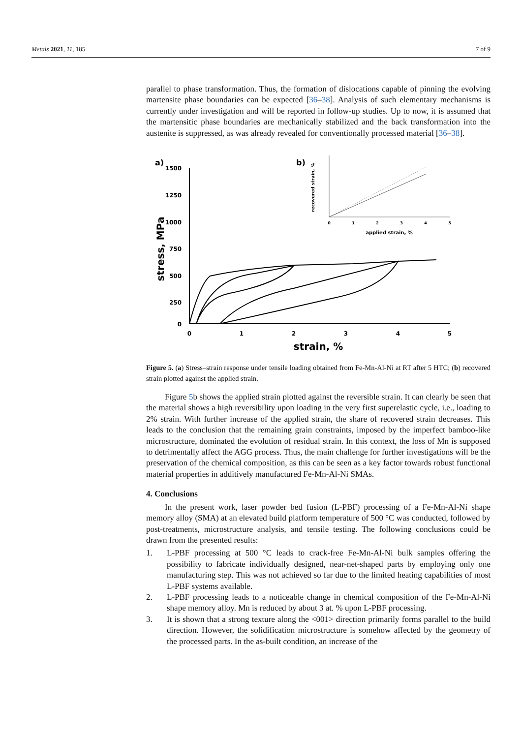Metals 2021, 11, 185 7 of 9
parallel to phase transformation. Thus, the formation of dislocations capable of pinning the evolving martensite phase boundaries can be expected [36–38]. Analysis of such elementary mechanisms is currently under investigation and will be reported in follow-up studies. Up to now, it is assumed that the martensitic phase boundaries are mechanically stabilized and the back transformation into the austenite is suppressed, as was already revealed for conventionally processed material [36–38].
a)
1500
1250
1000
750
500
250
0
0
1
2
3
4
5
strain, %
stress, MPa
b)
0
1
2
3
4
5
applied strain, %
recovered strain, %
Figure 5. (a) Stress–strain response under tensile loading obtained from Fe-Mn-Al-Ni at RT after 5 HTC; (b) recovered strain plotted against the applied strain.
Figure 5b shows the applied strain plotted against the reversible strain. It can clearly be seen that the material shows a high reversibility upon loading in the very first superelastic cycle, i.e., loading to 2% strain. With further increase of the applied strain, the share of recovered strain decreases. This leads to the conclusion that the remaining grain constraints, imposed by the imperfect bamboo-like microstructure, dominated the evolution of residual strain. In this context, the loss of Mn is supposed to detrimentally affect the AGG process. Thus, the main challenge for further investigations will be the preservation of the chemical composition, as this can be seen as a key factor towards robust functional material properties in additively manufactured Fe-Mn-Al-Ni SMAs.
4. Conclusions
In the present work, laser powder bed fusion (L-PBF) processing of a Fe-Mn-Al-Ni shape memory alloy (SMA) at an elevated build platform temperature of 500 °C was conducted, followed by post-treatments, microstructure analysis, and tensile testing. The following conclusions could be drawn from the presented results:
1. L-PBF processing at 500 °C leads to crack-free Fe-Mn-Al-Ni bulk samples offering the possibility to fabricate individually designed, near-net-shaped parts by employing only one manufacturing step. This was not achieved so far due to the limited heating capabilities of most L-PBF systems available.
2. L-PBF processing leads to a noticeable change in chemical composition of the Fe-Mn-Al-Ni shape memory alloy. Mn is reduced by about 3 at. % upon L-PBF processing.
3. It is shown that a strong texture along the <001> direction primarily forms parallel to the build direction. However, the solidification microstructure is somehow affected by the geometry of the processed parts. In the as-built condition, an increase of the